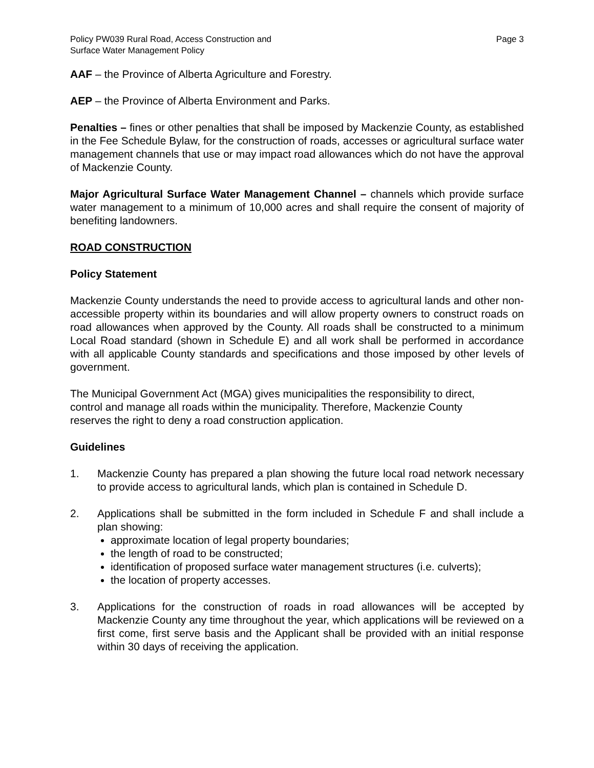Policy PW039 Rural Road, Access Construction and
Surface Water Management Policy
Page 3
AAF – the Province of Alberta Agriculture and Forestry.
AEP – the Province of Alberta Environment and Parks.
Penalties – fines or other penalties that shall be imposed by Mackenzie County, as established in the Fee Schedule Bylaw, for the construction of roads, accesses or agricultural surface water management channels that use or may impact road allowances which do not have the approval of Mackenzie County.
Major Agricultural Surface Water Management Channel – channels which provide surface water management to a minimum of 10,000 acres and shall require the consent of majority of benefiting landowners.
ROAD CONSTRUCTION
Policy Statement
Mackenzie County understands the need to provide access to agricultural lands and other non-accessible property within its boundaries and will allow property owners to construct roads on road allowances when approved by the County. All roads shall be constructed to a minimum Local Road standard (shown in Schedule E) and all work shall be performed in accordance with all applicable County standards and specifications and those imposed by other levels of government.
The Municipal Government Act (MGA) gives municipalities the responsibility to direct,
control and manage all roads within the municipality. Therefore, Mackenzie County
reserves the right to deny a road construction application.
Guidelines
1. Mackenzie County has prepared a plan showing the future local road network necessary to provide access to agricultural lands, which plan is contained in Schedule D.
2. Applications shall be submitted in the form included in Schedule F and shall include a plan showing:
approximate location of legal property boundaries;
the length of road to be constructed;
identification of proposed surface water management structures (i.e. culverts);
the location of property accesses.
3. Applications for the construction of roads in road allowances will be accepted by Mackenzie County any time throughout the year, which applications will be reviewed on a first come, first serve basis and the Applicant shall be provided with an initial response within 30 days of receiving the application.